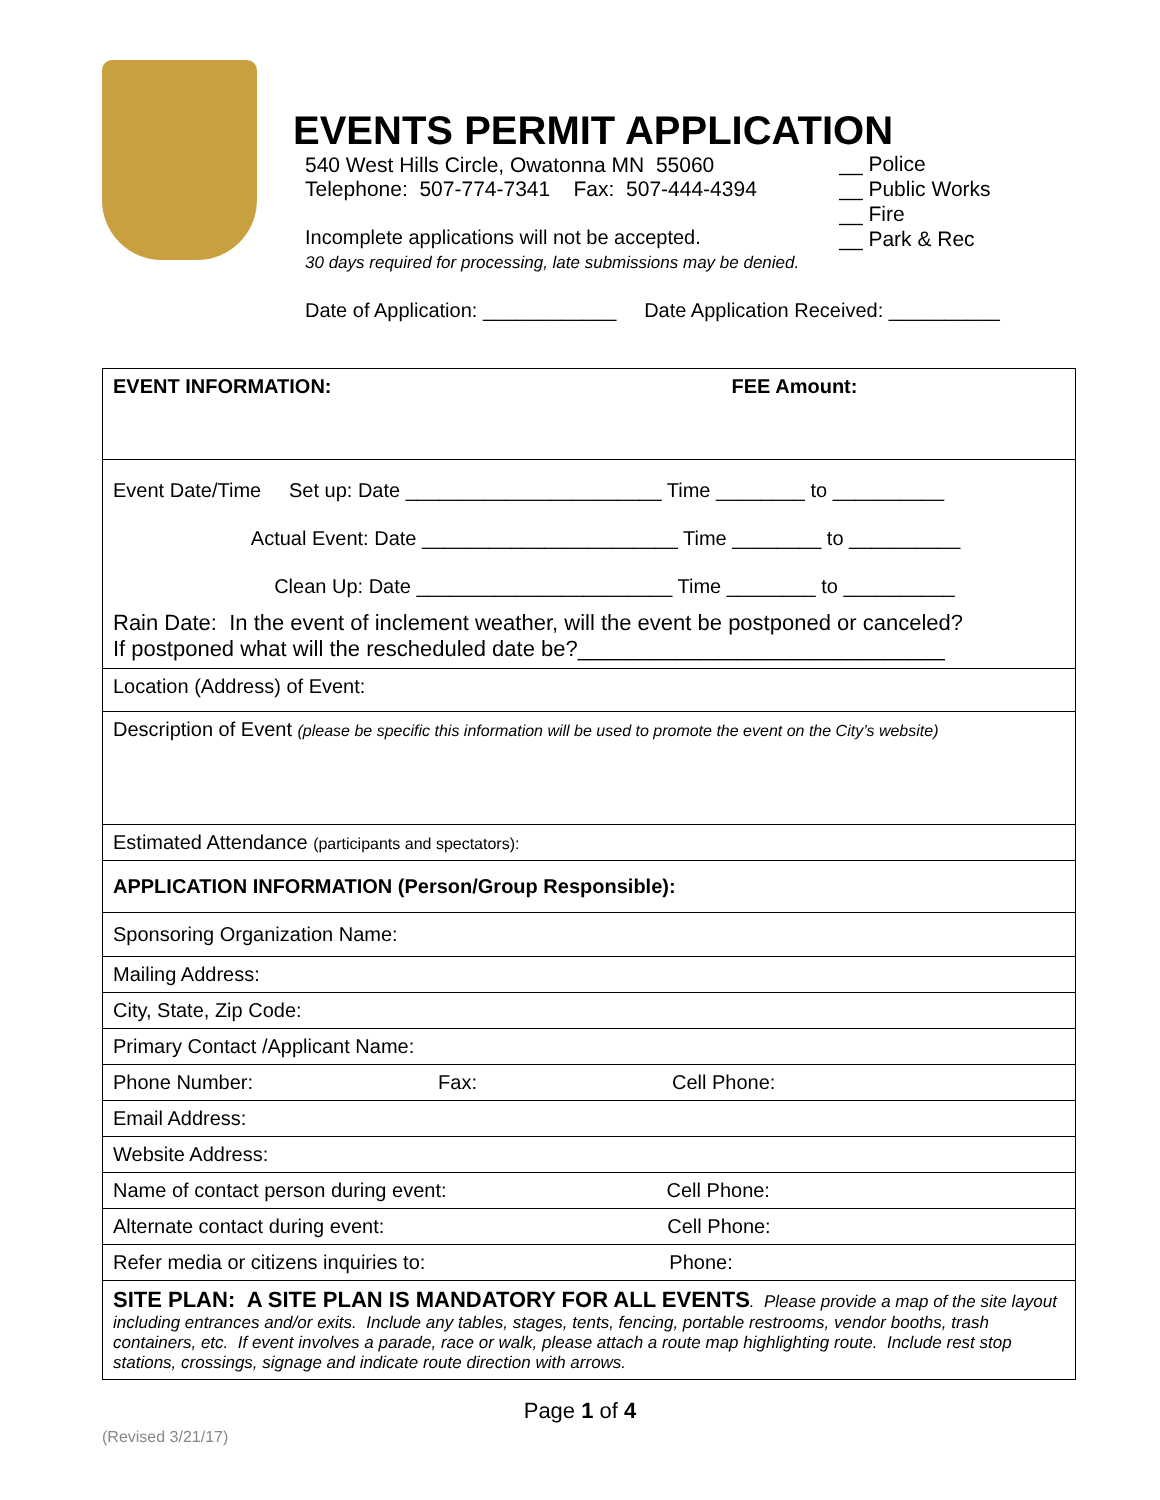EVENTS PERMIT APPLICATION
540 West Hills Circle, Owatonna MN 55060
Telephone: 507-774-7341 Fax: 507-444-4394
Incomplete applications will not be accepted.
30 days required for processing, late submissions may be denied.
__ Police
__ Public Works
__ Fire
__ Park & Rec
Date of Application: ____________ Date Application Received: __________
| EVENT INFORMATION: FEE Amount: |
| Event Date/Time Set up: Date _______________________ Time ________ to __________ Actual Event: Date _______________________ Time ________ to __________ Clean Up: Date _______________________ Time ________ to __________ Rain Date: In the event of inclement weather, will the event be postponed or canceled? If postponed what will the rescheduled date be?______________________________ |
| Location (Address) of Event: |
| Description of Event (please be specific this information will be used to promote the event on the City’s website) |
| Estimated Attendance (participants and spectators): |
| APPLICATION INFORMATION (Person/Group Responsible): |
| Sponsoring Organization Name: |
| Mailing Address: |
| City, State, Zip Code: |
| Primary Contact /Applicant Name: |
| Phone Number: Fax: Cell Phone: |
| Email Address: |
| Website Address: |
| Name of contact person during event: Cell Phone: |
| Alternate contact during event: Cell Phone: |
| Refer media or citizens inquiries to: Phone: |
| SITE PLAN: A SITE PLAN IS MANDATORY FOR ALL EVENTS . Please provide a map of the site layout including entrances and/or exits. Include any tables, stages, tents, fencing, portable restrooms, vendor booths, trash containers, etc. If event involves a parade, race or walk, please attach a route map highlighting route. Include rest stop stations, crossings, signage and indicate route direction with arrows. |
Page 1 of 4
(Revised 3/21/17)